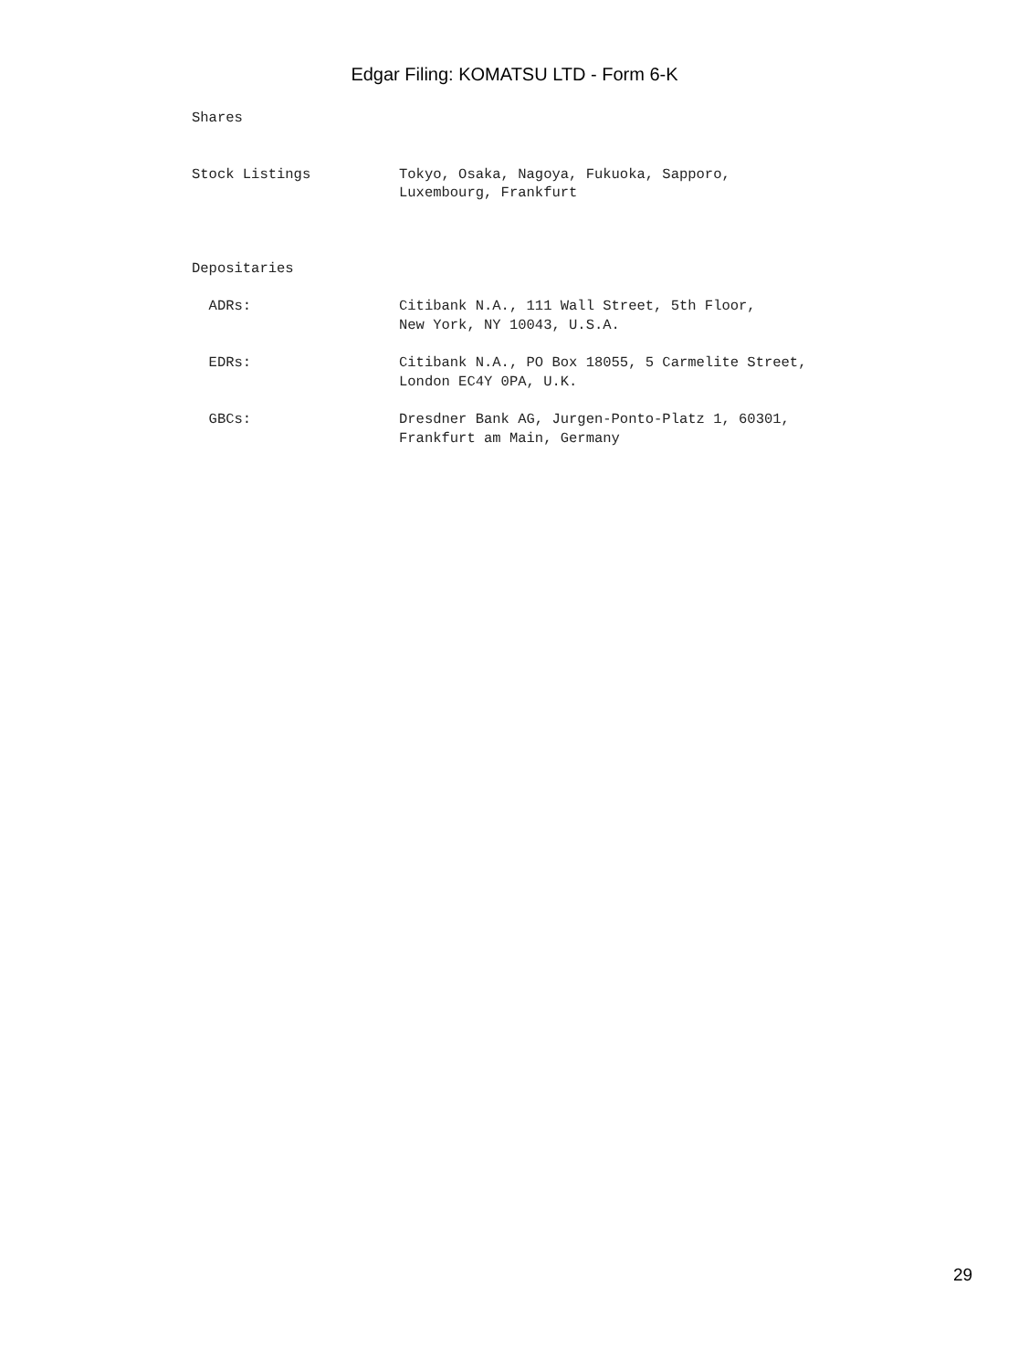Edgar Filing: KOMATSU LTD - Form 6-K
Shares
Stock Listings Tokyo, Osaka, Nagoya, Fukuoka, Sapporo,
Luxembourg, Frankfurt
Depositaries
ADRs: Citibank N.A., 111 Wall Street, 5th Floor,
New York, NY 10043, U.S.A.
EDRs: Citibank N.A., PO Box 18055, 5 Carmelite Street,
London EC4Y 0PA, U.K.
GBCs: Dresdner Bank AG, Jurgen-Ponto-Platz 1, 60301,
Frankfurt am Main, Germany
29